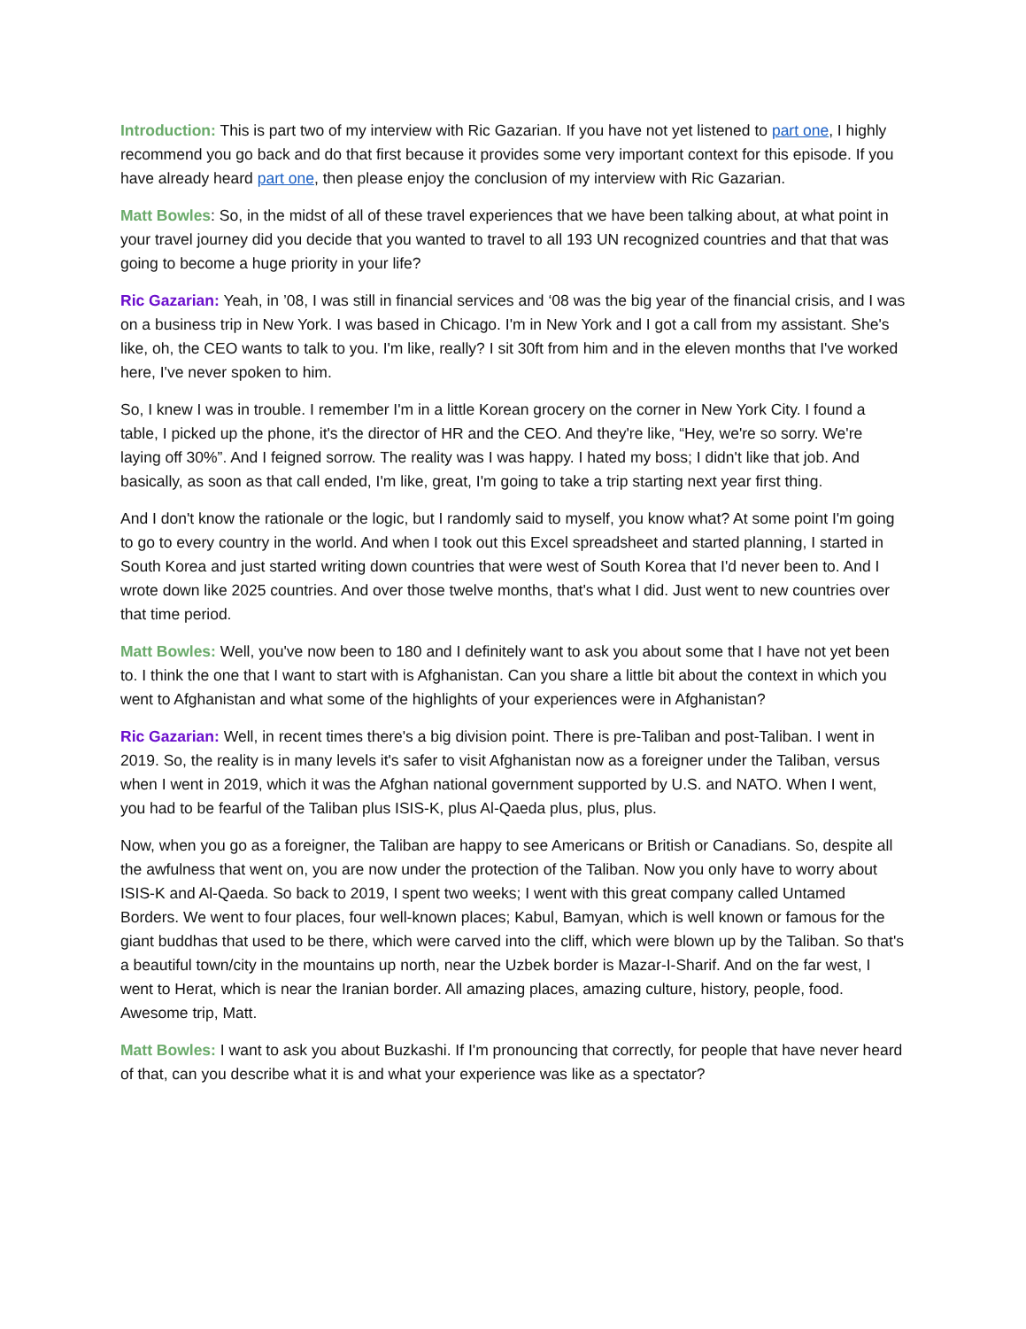Introduction: This is part two of my interview with Ric Gazarian. If you have not yet listened to part one, I highly recommend you go back and do that first because it provides some very important context for this episode. If you have already heard part one, then please enjoy the conclusion of my interview with Ric Gazarian.
Matt Bowles: So, in the midst of all of these travel experiences that we have been talking about, at what point in your travel journey did you decide that you wanted to travel to all 193 UN recognized countries and that that was going to become a huge priority in your life?
Ric Gazarian: Yeah, in ’08, I was still in financial services and ‘08 was the big year of the financial crisis, and I was on a business trip in New York. I was based in Chicago. I'm in New York and I got a call from my assistant. She's like, oh, the CEO wants to talk to you. I'm like, really? I sit 30ft from him and in the eleven months that I've worked here, I've never spoken to him.
So, I knew I was in trouble. I remember I'm in a little Korean grocery on the corner in New York City. I found a table, I picked up the phone, it's the director of HR and the CEO. And they're like, “Hey, we're so sorry. We're laying off 30%”. And I feigned sorrow. The reality was I was happy. I hated my boss; I didn't like that job. And basically, as soon as that call ended, I'm like, great, I'm going to take a trip starting next year first thing.
And I don't know the rationale or the logic, but I randomly said to myself, you know what? At some point I'm going to go to every country in the world. And when I took out this Excel spreadsheet and started planning, I started in South Korea and just started writing down countries that were west of South Korea that I'd never been to. And I wrote down like 2025 countries. And over those twelve months, that's what I did. Just went to new countries over that time period.
Matt Bowles: Well, you've now been to 180 and I definitely want to ask you about some that I have not yet been to. I think the one that I want to start with is Afghanistan. Can you share a little bit about the context in which you went to Afghanistan and what some of the highlights of your experiences were in Afghanistan?
Ric Gazarian: Well, in recent times there's a big division point. There is pre-Taliban and post-Taliban. I went in 2019. So, the reality is in many levels it's safer to visit Afghanistan now as a foreigner under the Taliban, versus when I went in 2019, which it was the Afghan national government supported by U.S. and NATO. When I went, you had to be fearful of the Taliban plus ISIS-K, plus Al-Qaeda plus, plus, plus.
Now, when you go as a foreigner, the Taliban are happy to see Americans or British or Canadians. So, despite all the awfulness that went on, you are now under the protection of the Taliban. Now you only have to worry about ISIS-K and Al-Qaeda. So back to 2019, I spent two weeks; I went with this great company called Untamed Borders. We went to four places, four well-known places; Kabul, Bamyan, which is well known or famous for the giant buddhas that used to be there, which were carved into the cliff, which were blown up by the Taliban. So that's a beautiful town/city in the mountains up north, near the Uzbek border is Mazar-I-Sharif. And on the far west, I went to Herat, which is near the Iranian border. All amazing places, amazing culture, history, people, food. Awesome trip, Matt.
Matt Bowles: I want to ask you about Buzkashi. If I'm pronouncing that correctly, for people that have never heard of that, can you describe what it is and what your experience was like as a spectator?